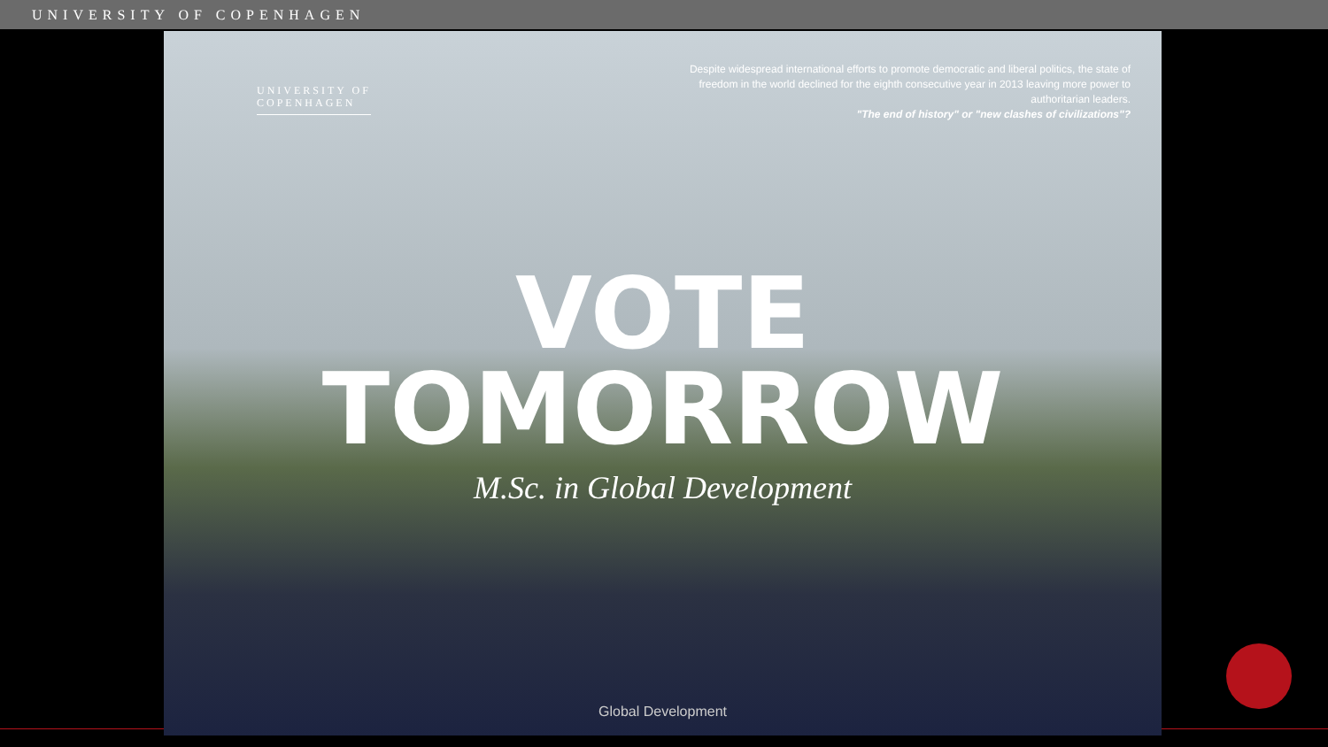UNIVERSITY OF COPENHAGEN
UNIVERSITY OF
COPENHAGEN
Despite widespread international efforts to promote democratic and liberal politics, the state of freedom in the world declined for the eighth consecutive year in 2013 leaving more power to authoritarian leaders.
"The end of history" or "new clashes of civilizations"?
VOTE
TOMORROW
M.Sc. in Global Development
Global Development